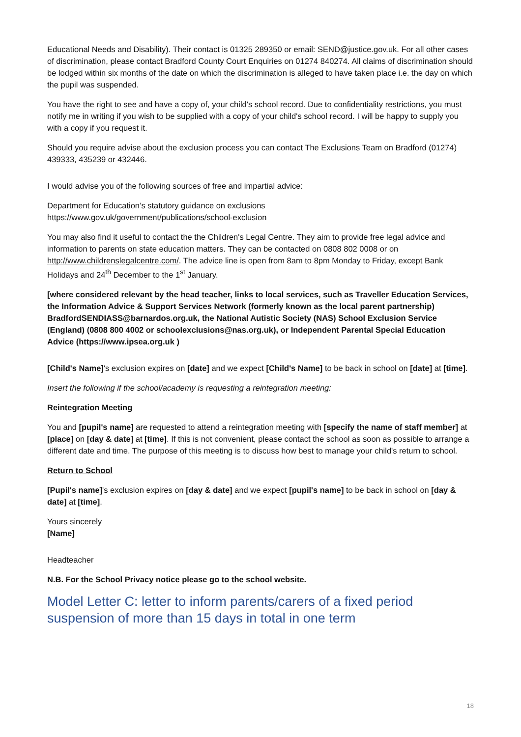Educational Needs and Disability). Their contact is 01325 289350 or email: SEND@justice.gov.uk. For all other cases of discrimination, please contact Bradford County Court Enquiries on 01274 840274. All claims of discrimination should be lodged within six months of the date on which the discrimination is alleged to have taken place i.e. the day on which the pupil was suspended.
You have the right to see and have a copy of, your child's school record. Due to confidentiality restrictions, you must notify me in writing if you wish to be supplied with a copy of your child's school record. I will be happy to supply you with a copy if you request it.
Should you require advise about the exclusion process you can contact The Exclusions Team on Bradford (01274) 439333, 435239 or 432446.
I would advise you of the following sources of free and impartial advice:
Department for Education’s statutory guidance on exclusions
https://www.gov.uk/government/publications/school-exclusion
You may also find it useful to contact the the Children's Legal Centre. They aim to provide free legal advice and information to parents on state education matters. They can be contacted on 0808 802 0008 or on http://www.childrenslegalcentre.com/. The advice line is open from 8am to 8pm Monday to Friday, except Bank Holidays and 24<sup>th</sup> December to the 1<sup>st</sup> January.
[where considered relevant by the head teacher, links to local services, such as Traveller Education Services, the Information Advice & Support Services Network (formerly known as the local parent partnership) BradfordSENDIASS@barnardos.org.uk, the National Autistic Society (NAS) School Exclusion Service (England) (0808 800 4002 or schoolexclusions@nas.org.uk), or Independent Parental Special Education Advice (https://www.ipsea.org.uk )
[Child's Name]'s exclusion expires on [date] and we expect [Child's Name] to be back in school on [date] at [time].
Insert the following if the school/academy is requesting a reintegration meeting:
Reintegration Meeting
You and [pupil's name] are requested to attend a reintegration meeting with [specify the name of staff member] at [place] on [day & date] at [time]. If this is not convenient, please contact the school as soon as possible to arrange a different date and time. The purpose of this meeting is to discuss how best to manage your child's return to school.
Return to School
[Pupil's name]'s exclusion expires on [day & date] and we expect [pupil's name] to be back in school on [day & date] at [time].
Yours sincerely
[Name]
Headteacher
N.B. For the School Privacy notice please go to the school website.
Model Letter C: letter to inform parents/carers of a fixed period suspension of more than 15 days in total in one term
18